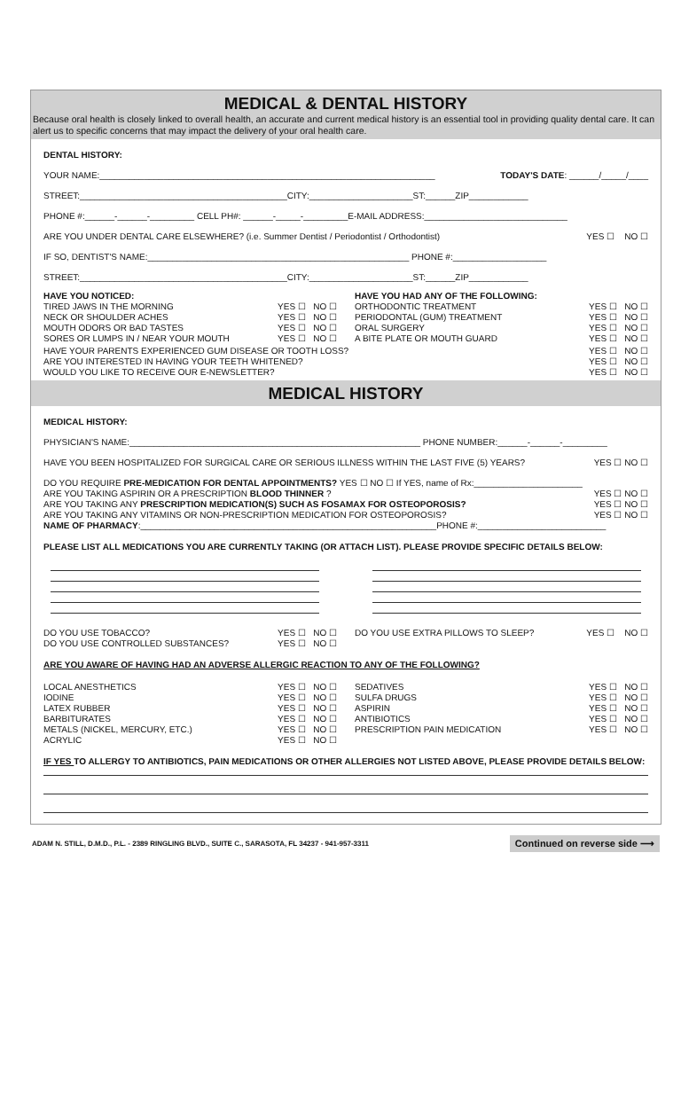MEDICAL & DENTAL HISTORY
Because oral health is closely linked to overall health, an accurate and current medical history is an essential tool in providing quality dental care. It can alert us to specific concerns that may impact the delivery of your oral health care.
DENTAL HISTORY:
YOUR NAME:____________________________________________________________________ TODAY'S DATE: ______/_____/____
STREET:__________________________________________CITY:_____________________ST:______ZIP____________
PHONE #:______-______-_________ CELL PH#: ______-_____-_________E-MAIL ADDRESS:_____________________________
ARE YOU UNDER DENTAL CARE ELSEWHERE? (i.e. Summer Dentist / Periodontist / Orthodontist) YES ☐ NO ☐
IF SO, DENTIST'S NAME:_____________________________________________________ PHONE #:___________________
STREET:__________________________________________CITY:_____________________ST:______ZIP____________
HAVE YOU NOTICED:
TIRED JAWS IN THE MORNING YES ☐ NO ☐
NECK OR SHOULDER ACHES YES ☐ NO ☐
MOUTH ODORS OR BAD TASTES YES ☐ NO ☐
SORES OR LUMPS IN / NEAR YOUR MOUTH YES ☐ NO ☐
HAVE YOU HAD ANY OF THE FOLLOWING:
ORTHODONTIC TREATMENT YES ☐ NO ☐
PERIODONTAL (GUM) TREATMENT YES ☐ NO ☐
ORAL SURGERY YES ☐ NO ☐
A BITE PLATE OR MOUTH GUARD YES ☐ NO ☐
HAVE YOUR PARENTS EXPERIENCED GUM DISEASE OR TOOTH LOSS? YES ☐ NO ☐
ARE YOU INTERESTED IN HAVING YOUR TEETH WHITENED? YES ☐ NO ☐
WOULD YOU LIKE TO RECEIVE OUR E-NEWSLETTER? YES ☐ NO ☐
MEDICAL HISTORY
MEDICAL HISTORY:
PHYSICIAN'S NAME:___________________________________________________________ PHONE NUMBER:______-______-_________
HAVE YOU BEEN HOSPITALIZED FOR SURGICAL CARE OR SERIOUS ILLNESS WITHIN THE LAST FIVE (5) YEARS? YES ☐ NO ☐
DO YOU REQUIRE PRE-MEDICATION FOR DENTAL APPOINTMENTS? YES ☐ NO ☐ If YES, name of Rx:______________________
ARE YOU TAKING ASPIRIN OR A PRESCRIPTION BLOOD THINNER ? YES ☐ NO ☐
ARE YOU TAKING ANY PRESCRIPTION MEDICATION(S) SUCH AS FOSAMAX FOR OSTEOPOROSIS? YES ☐ NO ☐
ARE YOU TAKING ANY VITAMINS OR NON-PRESCRIPTION MEDICATION FOR OSTEOPOROSIS? YES ☐ NO ☐
NAME OF PHARMACY:____________________________________________________________PHONE #:__________________________
PLEASE LIST ALL MEDICATIONS YOU ARE CURRENTLY TAKING (OR ATTACH LIST). PLEASE PROVIDE SPECIFIC DETAILS BELOW:
DO YOU USE TOBACCO? YES ☐ NO ☐
DO YOU USE CONTROLLED SUBSTANCES? YES ☐ NO ☐
DO YOU USE EXTRA PILLOWS TO SLEEP? YES ☐ NO ☐
ARE YOU AWARE OF HAVING HAD AN ADVERSE ALLERGIC REACTION TO ANY OF THE FOLLOWING?
LOCAL ANESTHETICS YES ☐ NO ☐
IODINE YES ☐ NO ☐
LATEX RUBBER YES ☐ NO ☐
BARBITURATES YES ☐ NO ☐
METALS (NICKEL, MERCURY, ETC.) YES ☐ NO ☐
ACRYLIC YES ☐ NO ☐
SEDATIVES YES ☐ NO ☐
SULFA DRUGS YES ☐ NO ☐
ASPIRIN YES ☐ NO ☐
ANTIBIOTICS YES ☐ NO ☐
PRESCRIPTION PAIN MEDICATION YES ☐ NO ☐
IF YES TO ALLERGY TO ANTIBIOTICS, PAIN MEDICATIONS OR OTHER ALLERGIES NOT LISTED ABOVE, PLEASE PROVIDE DETAILS BELOW:
ADAM N. STILL, D.M.D., P.L. - 2389 RINGLING BLVD., SUITE C., SARASOTA, FL 34237 - 941-957-3311 Continued on reverse side ⟶